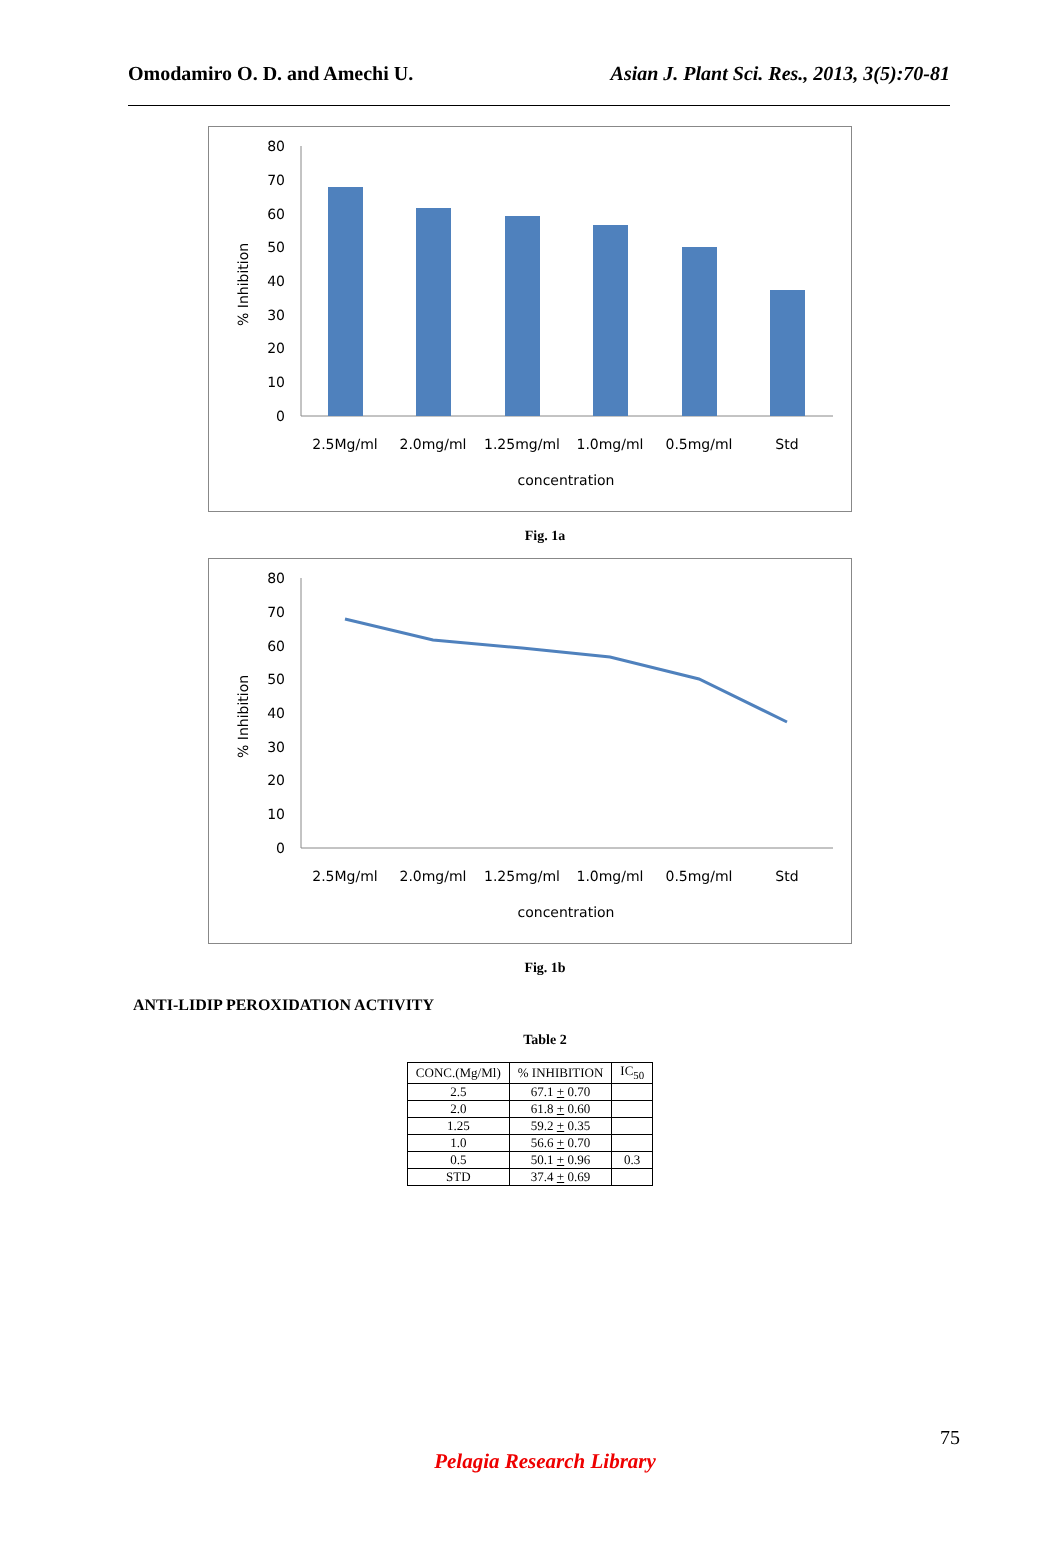Omodamiro O. D. and Amechi U. Asian J. Plant Sci. Res., 2013, 3(5):70-81
0
10
20
30
40
50
60
70
80
% Inhibition
2.5Mg/ml
2.0mg/ml
1.25mg/ml
1.0mg/ml
0.5mg/ml
Std
concentration
Fig. 1a
0
10
20
30
40
50
60
70
80
% Inhibition
2.5Mg/ml
2.0mg/ml
1.25mg/ml
1.0mg/ml
0.5mg/ml
Std
concentration
Fig. 1b
ANTI-LIDIP PEROXIDATION ACTIVITY
Table 2
| CONC.(Mg/Ml) | % INHIBITION | IC<sub>50</sub> |
| --- | --- | --- |
| 2.5 | 67.1 + 0.70 | |
| 2.0 | 61.8 + 0.60 | |
| 1.25 | 59.2 + 0.35 | |
| 1.0 | 56.6 + 0.70 | |
| 0.5 | 50.1 + 0.96 | 0.3 |
| STD | 37.4 + 0.69 | |
75
Pelagia Research Library